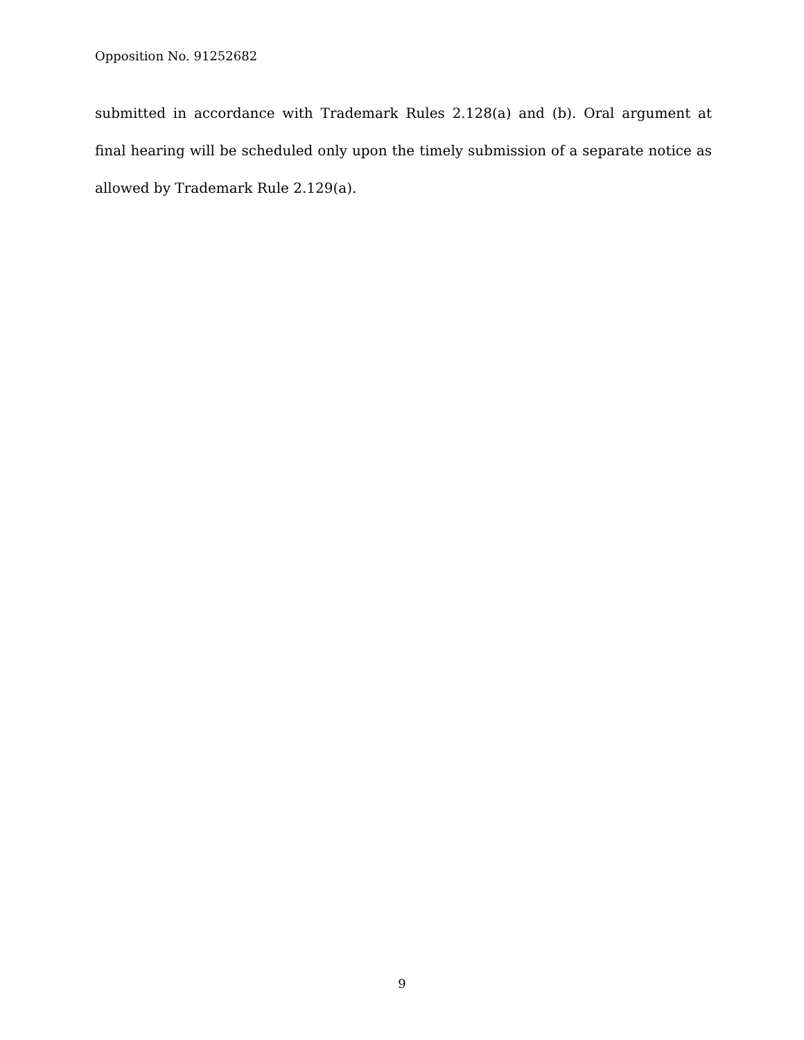Opposition No. 91252682
submitted in accordance with Trademark Rules 2.128(a) and (b). Oral argument at final hearing will be scheduled only upon the timely submission of a separate notice as allowed by Trademark Rule 2.129(a).
9